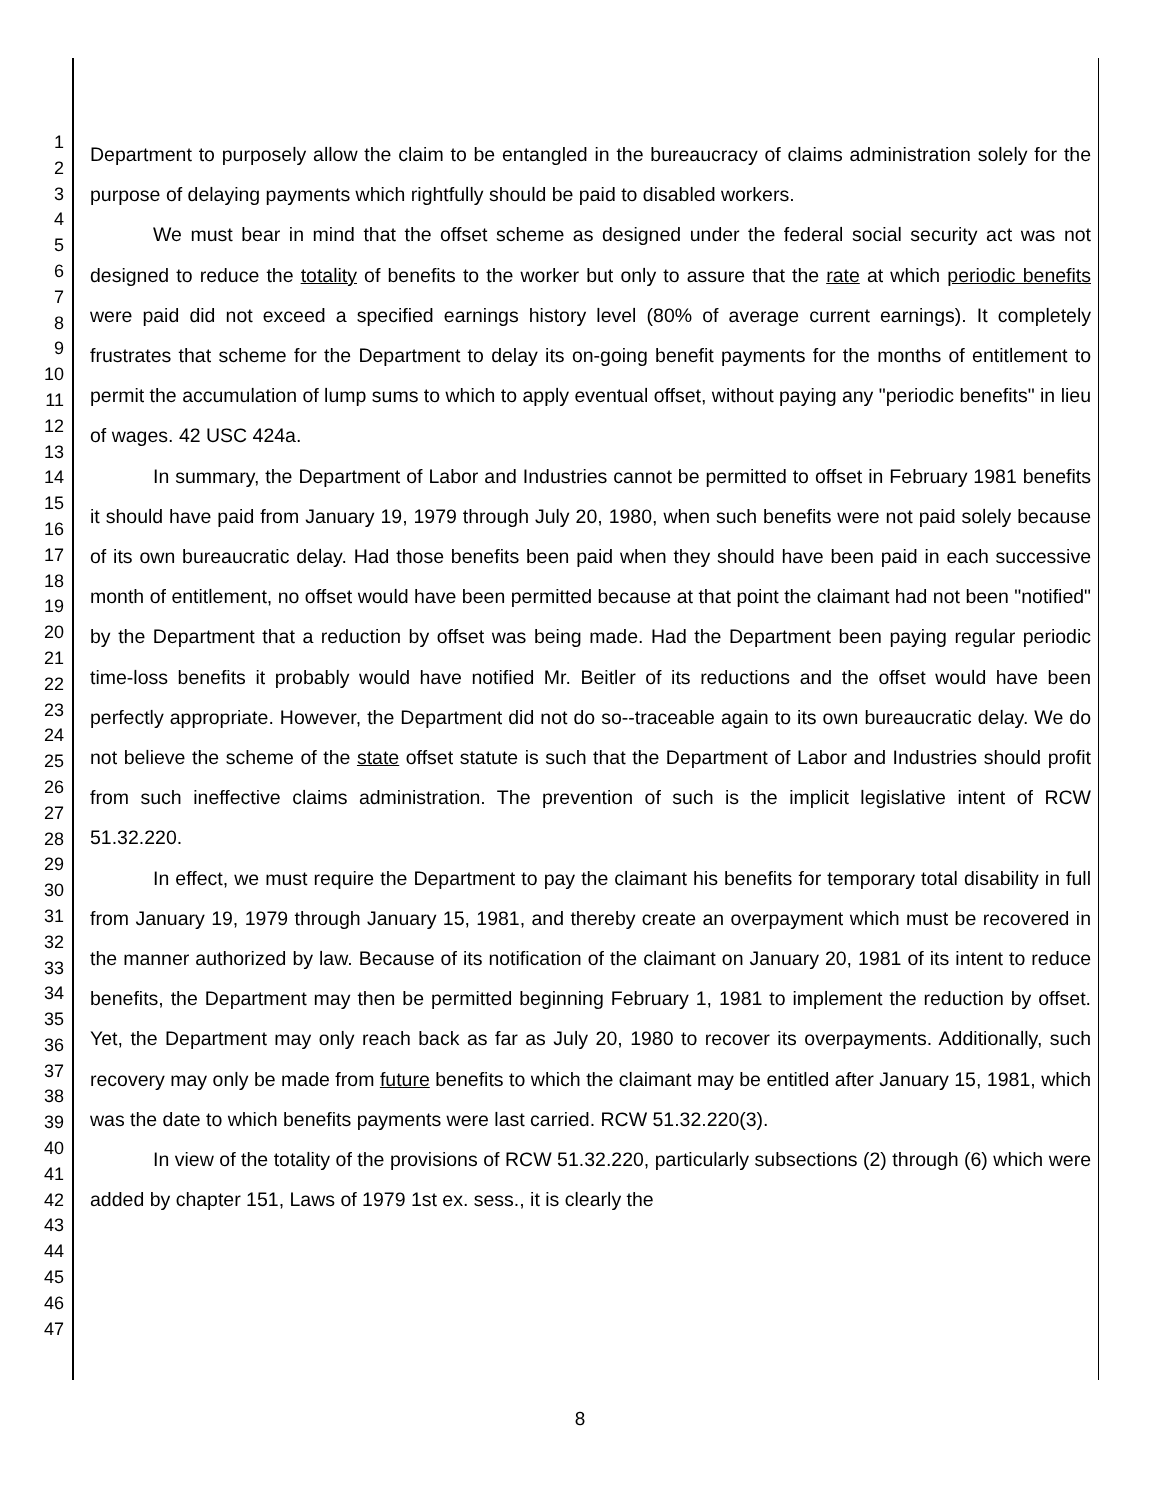1
2
3
4
5
6
7
8
9
10
11
12
13
14
15
16
17
18
19
20
21
22
23
24
25
26
27
28
29
30
31
32
33
34
35
36
37
38
39
40
41
42
43
44
45
46
47
Department to purposely allow the claim to be entangled in the bureaucracy of claims administration solely for the purpose of delaying payments which rightfully should be paid to disabled workers.
We must bear in mind that the offset scheme as designed under the federal social security act was not designed to reduce the totality of benefits to the worker but only to assure that the rate at which periodic benefits were paid did not exceed a specified earnings history level (80% of average current earnings). It completely frustrates that scheme for the Department to delay its on-going benefit payments for the months of entitlement to permit the accumulation of lump sums to which to apply eventual offset, without paying any "periodic benefits" in lieu of wages. 42 USC 424a.
In summary, the Department of Labor and Industries cannot be permitted to offset in February 1981 benefits it should have paid from January 19, 1979 through July 20, 1980, when such benefits were not paid solely because of its own bureaucratic delay. Had those benefits been paid when they should have been paid in each successive month of entitlement, no offset would have been permitted because at that point the claimant had not been "notified" by the Department that a reduction by offset was being made. Had the Department been paying regular periodic time-loss benefits it probably would have notified Mr. Beitler of its reductions and the offset would have been perfectly appropriate. However, the Department did not do so--traceable again to its own bureaucratic delay. We do not believe the scheme of the state offset statute is such that the Department of Labor and Industries should profit from such ineffective claims administration. The prevention of such is the implicit legislative intent of RCW 51.32.220.
In effect, we must require the Department to pay the claimant his benefits for temporary total disability in full from January 19, 1979 through January 15, 1981, and thereby create an overpayment which must be recovered in the manner authorized by law. Because of its notification of the claimant on January 20, 1981 of its intent to reduce benefits, the Department may then be permitted beginning February 1, 1981 to implement the reduction by offset. Yet, the Department may only reach back as far as July 20, 1980 to recover its overpayments. Additionally, such recovery may only be made from future benefits to which the claimant may be entitled after January 15, 1981, which was the date to which benefits payments were last carried. RCW 51.32.220(3).
In view of the totality of the provisions of RCW 51.32.220, particularly subsections (2) through (6) which were added by chapter 151, Laws of 1979 1st ex. sess., it is clearly the
8